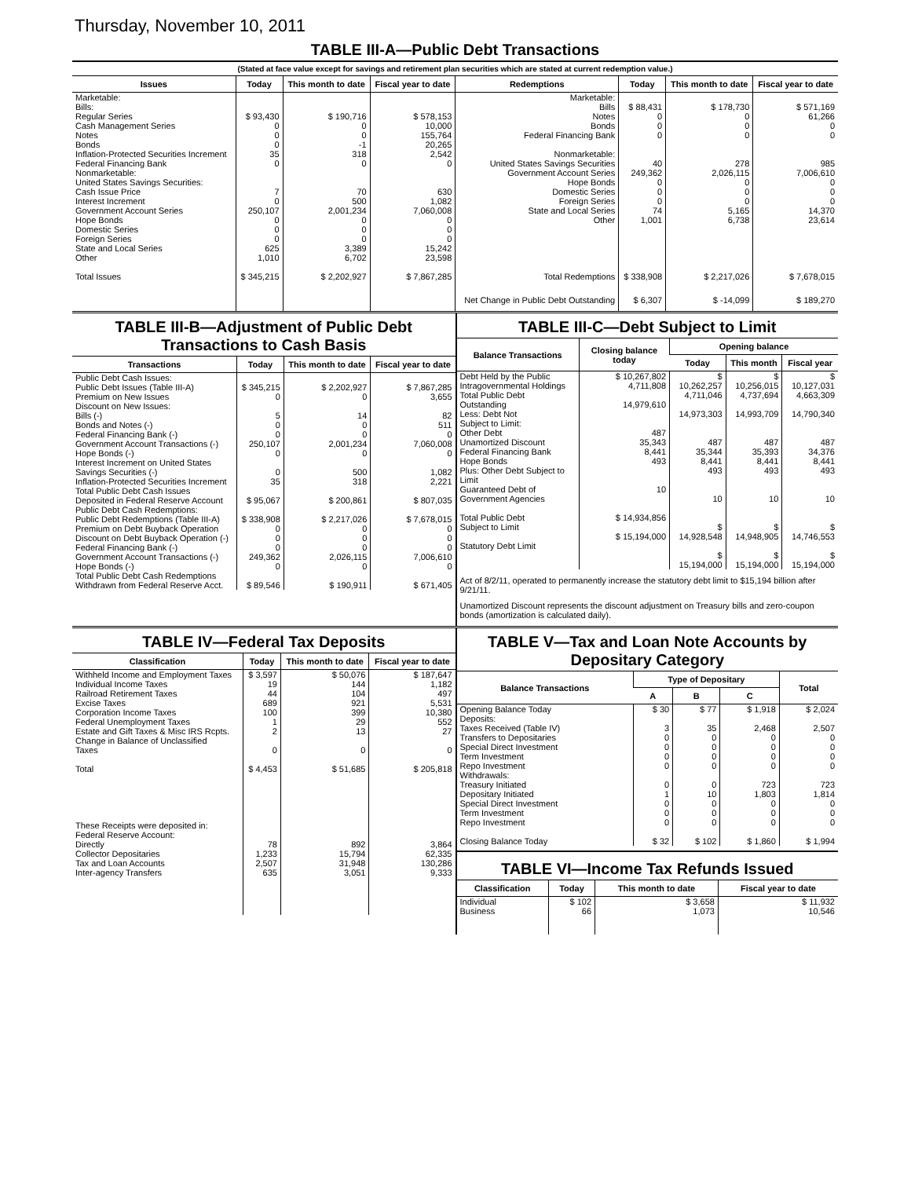Thursday, November 10, 2011
TABLE III-A—Public Debt Transactions
(Stated at face value except for savings and retirement plan securities which are stated at current redemption value.)
| Issues | Today | This month to date | Fiscal year to date | Redemptions | Today | This month to date | Fiscal year to date |
| --- | --- | --- | --- | --- | --- | --- | --- |
| Marketable: Bills: Regular Series Cash Management Series Notes Bonds Inflation-Protected Securities Increment Federal Financing Bank Nonmarketable: United States Savings Securities: Cash Issue Price Interest Increment Government Account Series Hope Bonds Domestic Series Foreign Series State and Local Series Other | $ 93,430 0 0 0 35 0 7 0 250,107 0 0 0 625 1,010 | $ 190,716 0 0 -1 318 0 70 500 2,001,234 0 0 0 3,389 6,702 | $ 578,153 10,000 155,764 20,265 2,542 0 630 1,082 7,060,008 0 0 0 15,242 23,598 | Marketable: Bills Notes Bonds Federal Financing Bank Nonmarketable: United States Savings Securities Government Account Series Hope Bonds Domestic Series Foreign Series State and Local Series Other | $ 88,431 0 0 0 40 249,362 0 0 0 74 1,001 | $ 178,730 0 0 0 278 2,026,115 0 0 0 5,165 6,738 | $ 571,169 61,266 0 0 985 7,006,610 0 0 0 14,370 23,614 |
| Total Issues | $ 345,215 | $ 2,202,927 | $ 7,867,285 | Total Redemptions | $ 338,908 | $ 2,217,026 | $ 7,678,015 |
| | | | | Net Change in Public Debt Outstanding | $ 6,307 | $ -14,099 | $ 189,270 |
TABLE III-B—Adjustment of Public Debt Transactions to Cash Basis
| Transactions | Today | This month to date | Fiscal year to date |
| --- | --- | --- | --- |
| Public Debt Cash Issues: Public Debt Issues (Table III-A) Premium on New Issues Discount on New Issues: Bills (-) Bonds and Notes (-) Federal Financing Bank (-) Government Account Transactions (-) Hope Bonds (-) Interest Increment on United States Savings Securities (-) Inflation-Protected Securities Increment Total Public Debt Cash Issues Deposited in Federal Reserve Account Public Debt Cash Redemptions: Public Debt Redemptions (Table III-A) Premium on Debt Buyback Operation Discount on Debt Buyback Operation (-) Federal Financing Bank (-) Government Account Transactions (-) Hope Bonds (-) Total Public Debt Cash Redemptions Withdrawn from Federal Reserve Acct. | $ 345,215 0 5 0 0 250,107 0 0 35 $ 95,067 $ 338,908 0 0 0 249,362 0 $ 89,546 | $ 2,202,927 0 14 0 0 2,001,234 0 500 318 $ 200,861 $ 2,217,026 0 0 0 2,026,115 0 $ 190,911 | $ 7,867,285 3,655 82 511 0 7,060,008 0 1,082 2,221 $ 807,035 $ 7,678,015 0 0 0 7,006,610 0 $ 671,405 |
TABLE III-C—Debt Subject to Limit
| Balance Transactions | Closing balance today | Opening balance | | |
| --- | --- | --- | --- | --- |
| | | Today | This month | Fiscal year |
| Debt Held by the Public Intragovernmental Holdings Total Public Debt Outstanding Less: Debt Not Subject to Limit: Other Debt Unamortized Discount Federal Financing Bank Hope Bonds Plus: Other Debt Subject to Limit Guaranteed Debt of Government Agencies Total Public Debt Subject to Limit Statutory Debt Limit | $ 10,267,802 4,711,808 14,979,610 487 35,343 8,441 493 10 $ 14,934,856 $ 15,194,000 | $ 10,262,257 4,711,046 14,973,303 487 35,344 8,441 493 10 $ 14,928,548 $ 15,194,000 | $ 10,256,015 4,737,694 14,993,709 487 35,393 8,441 493 10 $ 14,948,905 $ 15,194,000 | $ 10,127,031 4,663,309 14,790,340 487 34,376 8,441 493 10 $ 14,746,553 $ 15,194,000 |
Act of 8/2/11, operated to permanently increase the statutory debt limit to $15,194 billion after 9/21/11.
Unamortized Discount represents the discount adjustment on Treasury bills and zero-coupon bonds (amortization is calculated daily).
TABLE IV—Federal Tax Deposits
| Classification | Today | This month to date | Fiscal year to date |
| --- | --- | --- | --- |
| Withheld Income and Employment Taxes Individual Income Taxes Railroad Retirement Taxes Excise Taxes Corporation Income Taxes Federal Unemployment Taxes Estate and Gift Taxes & Misc IRS Rcpts. Change in Balance of Unclassified Taxes Total | $ 3,597 19 44 689 100 1 2 0 $ 4,453 | $ 50,076 144 104 921 399 29 13 0 $ 51,685 | $ 187,647 1,182 497 5,531 10,380 552 27 0 $ 205,818 |
| These Receipts were deposited in: Federal Reserve Account: Directly Collector Depositaries Tax and Loan Accounts Inter-agency Transfers | 78 1,233 2,507 635 | 892 15,794 31,948 3,051 | 3,864 62,335 130,286 9,333 |
TABLE V—Tax and Loan Note Accounts by Depositary Category
| Balance Transactions | Type of Depositary | | | Total |
| --- | --- | --- | --- | --- |
| | A | B | C | |
| Opening Balance Today Deposits: Taxes Received (Table IV) Transfers to Depositaries Special Direct Investment Term Investment Repo Investment Withdrawals: Treasury Initiated Depositary Initiated Special Direct Investment Term Investment Repo Investment Closing Balance Today | $ 30 3 0 0 0 0 0 1 0 0 0 $ 32 | $ 77 35 0 0 0 0 0 10 0 0 0 $ 102 | $ 1,918 2,468 0 0 0 0 723 1,803 0 0 0 $ 1,860 | $ 2,024 2,507 0 0 0 0 723 1,814 0 0 0 $ 1,994 |
TABLE VI—Income Tax Refunds Issued
| Classification | Today | This month to date | Fiscal year to date |
| --- | --- | --- | --- |
| Individual Business | $ 102 66 | $ 3,658 1,073 | $ 11,932 10,546 |